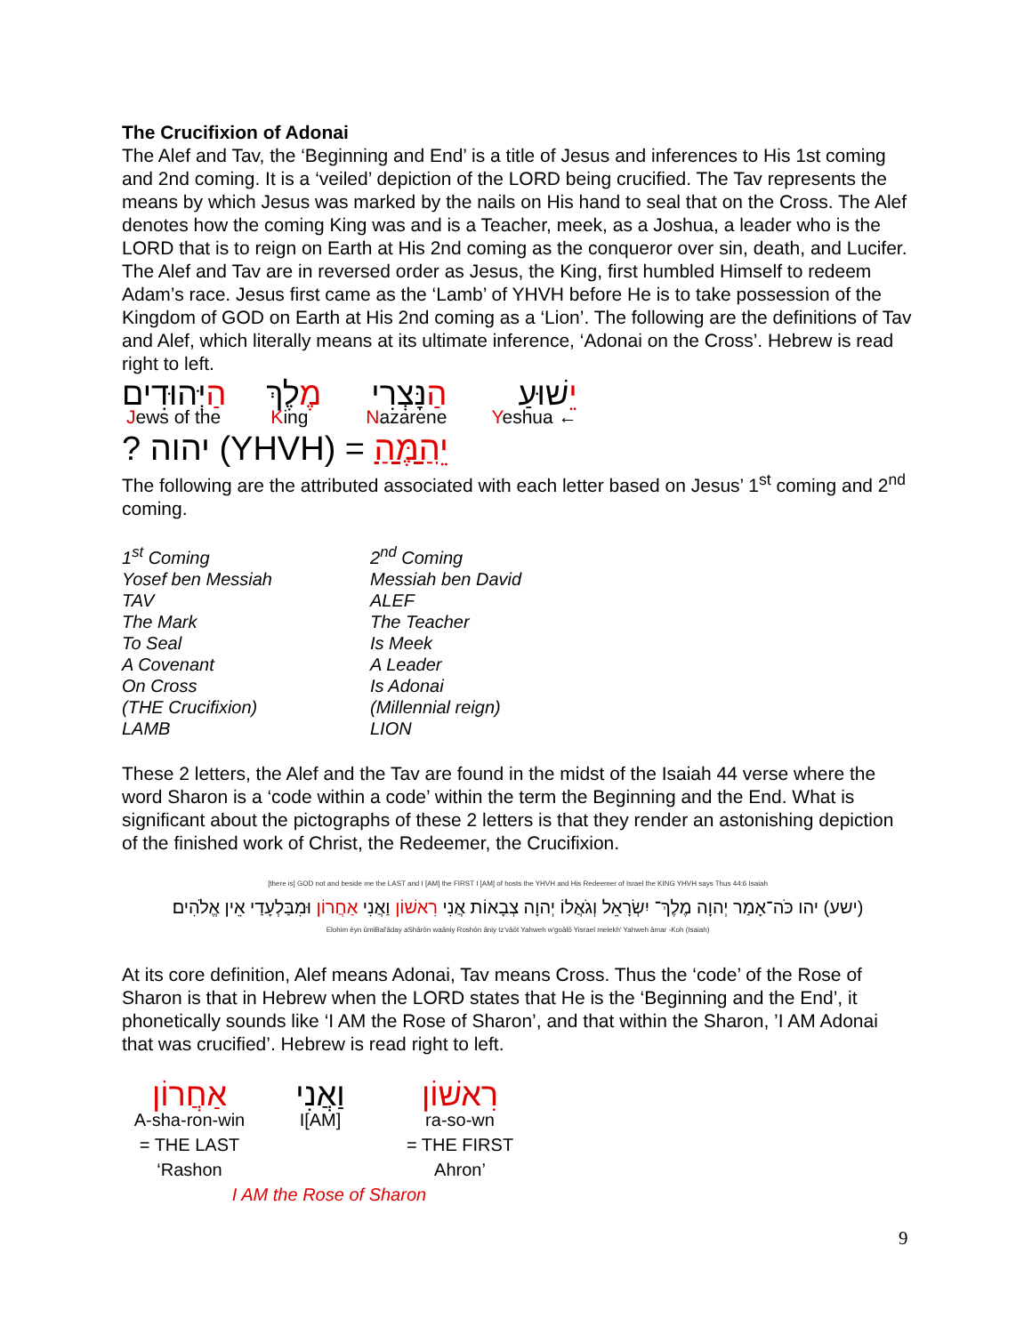The Crucifixion of Adonai
The Alef and Tav, the ‘Beginning and End’ is a title of Jesus and inferences to His 1st coming and 2nd coming. It is a ‘veiled’ depiction of the LORD being crucified. The Tav represents the means by which Jesus was marked by the nails on His hand to seal that on the Cross. The Alef denotes how the coming King was and is a Teacher, meek, as a Joshua, a leader who is the LORD that is to reign on Earth at His 2nd coming as the conqueror over sin, death, and Lucifer. The Alef and Tav are in reversed order as Jesus, the King, first humbled Himself to redeem Adam’s race. Jesus first came as the ‘Lamb’ of YHVH before He is to take possession of the Kingdom of GOD on Earth at His 2nd coming as a ‘Lion’. The following are the definitions of Tav and Alef, which literally means at its ultimate inference, ‘Adonai on the Cross’. Hebrew is read right to left.
| הַ יְּהוּדִים | מֶ לֶךְ | הַ נָּצְרִי | יֵ שׁוּעַ |
| J ews of the | K ing | N azarene | Y eshua ← |
? יהוה (YHVH) = יֵהַמֶּהַ
The following are the attributed associated with each letter based on Jesus’ 1<sup>st</sup> coming and 2<sup>nd</sup> coming.
| 1<sup>st</sup> Coming | 2<sup>nd</sup> Coming |
| Yosef ben Messiah | Messiah ben David |
| TAV | ALEF |
| The Mark | The Teacher |
| To Seal | Is Meek |
| A Covenant | A Leader |
| On Cross | Is Adonai |
| (THE Crucifixion) | (Millennial reign) |
| LAMB | LION |
These 2 letters, the Alef and the Tav are found in the midst of the Isaiah 44 verse where the word Sharon is a ‘code within a code’ within the term the Beginning and the End. What is significant about the pictographs of these 2 letters is that they render an astonishing depiction of the finished work of Christ, the Redeemer, the Crucifixion.
[there is] GOD not and beside me the LAST and I [AM] the FIRST I [AM] of hosts the YHVH and His Redeemer of Israel the KING YHVH says Thus 44:6 Isaiah
(ישע) יהו כֹּה־אָמַר יְהוָה מֶלֶךְ־ יִשְׂרָאֵל וְגֹאֲלוֹ יְהוָה צְבָאוֹת אֲנִי רִאשׁוֹן וַאֲנִי אַחֲרוֹן וּמִבַּלְעָדַי אֵין אֱלֹהִים׃
Elohim êyn ûmiBal'âday aShârôn waâniy Roshôn âniy tz'vâôt Yahweh w'goâlô Yisrael melekh' Yahweh âmar -Koh (Isaiah)
At its core definition, Alef means Adonai, Tav means Cross. Thus the ‘code’ of the Rose of Sharon is that in Hebrew when the LORD states that He is the ‘Beginning and the End’, it phonetically sounds like ‘I AM the Rose of Sharon’, and that within the Sharon, ’I AM Adonai that was crucified’. Hebrew is read right to left.
| אַחֲרוֹן | וַאֲנִי | רִאשׁוֹן |
| A-sha-ron-win | I[AM] | ra-so-wn |
| = THE LAST | | = THE FIRST |
| ‘Rashon | | Ahron’ |
| I AM the Rose of Sharon | | |
9